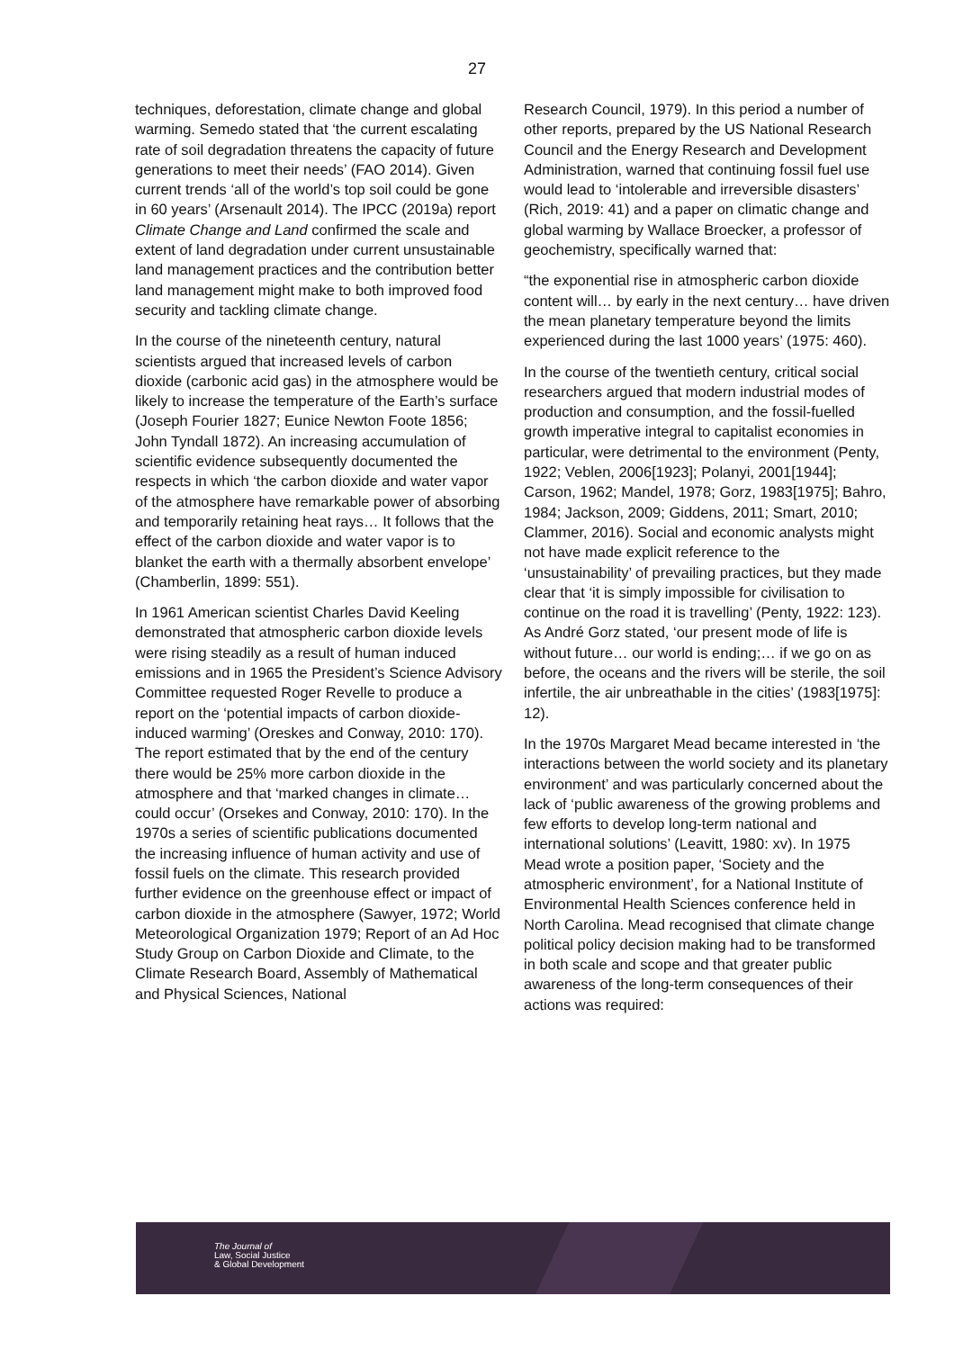27
techniques, deforestation, climate change and global warming. Semedo stated that ‘the current escalating rate of soil degradation threatens the capacity of future generations to meet their needs’ (FAO 2014). Given current trends ‘all of the world’s top soil could be gone in 60 years’ (Arsenault 2014). The IPCC (2019a) report Climate Change and Land confirmed the scale and extent of land degradation under current unsustainable land management practices and the contribution better land management might make to both improved food security and tackling climate change.
In the course of the nineteenth century, natural scientists argued that increased levels of carbon dioxide (carbonic acid gas) in the atmosphere would be likely to increase the temperature of the Earth’s surface (Joseph Fourier 1827; Eunice Newton Foote 1856; John Tyndall 1872). An increasing accumulation of scientific evidence subsequently documented the respects in which ‘the carbon dioxide and water vapor of the atmosphere have remarkable power of absorbing and temporarily retaining heat rays… It follows that the effect of the carbon dioxide and water vapor is to blanket the earth with a thermally absorbent envelope’ (Chamberlin, 1899: 551).
In 1961 American scientist Charles David Keeling demonstrated that atmospheric carbon dioxide levels were rising steadily as a result of human induced emissions and in 1965 the President’s Science Advisory Committee requested Roger Revelle to produce a report on the ‘potential impacts of carbon dioxide-induced warming’ (Oreskes and Conway, 2010: 170). The report estimated that by the end of the century there would be 25% more carbon dioxide in the atmosphere and that ‘marked changes in climate… could occur’ (Orsekes and Conway, 2010: 170). In the 1970s a series of scientific publications documented the increasing influence of human activity and use of fossil fuels on the climate. This research provided further evidence on the greenhouse effect or impact of carbon dioxide in the atmosphere (Sawyer, 1972; World Meteorological Organization 1979; Report of an Ad Hoc Study Group on Carbon Dioxide and Climate, to the Climate Research Board, Assembly of Mathematical and Physical Sciences, National
Research Council, 1979). In this period a number of other reports, prepared by the US National Research Council and the Energy Research and Development Administration, warned that continuing fossil fuel use would lead to ‘intolerable and irreversible disasters’ (Rich, 2019: 41) and a paper on climatic change and global warming by Wallace Broecker, a professor of geochemistry, specifically warned that:
“the exponential rise in atmospheric carbon dioxide content will… by early in the next century… have driven the mean planetary temperature beyond the limits experienced during the last 1000 years’ (1975: 460).
In the course of the twentieth century, critical social researchers argued that modern industrial modes of production and consumption, and the fossil-fuelled growth imperative integral to capitalist economies in particular, were detrimental to the environment (Penty, 1922; Veblen, 2006[1923]; Polanyi, 2001[1944]; Carson, 1962; Mandel, 1978; Gorz, 1983[1975]; Bahro, 1984; Jackson, 2009; Giddens, 2011; Smart, 2010; Clammer, 2016). Social and economic analysts might not have made explicit reference to the ‘unsustainability’ of prevailing practices, but they made clear that ‘it is simply impossible for civilisation to continue on the road it is travelling’ (Penty, 1922: 123). As André Gorz stated, ‘our present mode of life is without future… our world is ending;… if we go on as before, the oceans and the rivers will be sterile, the soil infertile, the air unbreathable in the cities’ (1983[1975]: 12).
In the 1970s Margaret Mead became interested in ‘the interactions between the world society and its planetary environment’ and was particularly concerned about the lack of ‘public awareness of the growing problems and few efforts to develop long-term national and international solutions’ (Leavitt, 1980: xv). In 1975 Mead wrote a position paper, ‘Society and the atmospheric environment’, for a National Institute of Environmental Health Sciences conference held in North Carolina. Mead recognised that climate change political policy decision making had to be transformed in both scale and scope and that greater public awareness of the long-term consequences of their actions was required:
The Journal of
Law, Social Justice
& Global Development